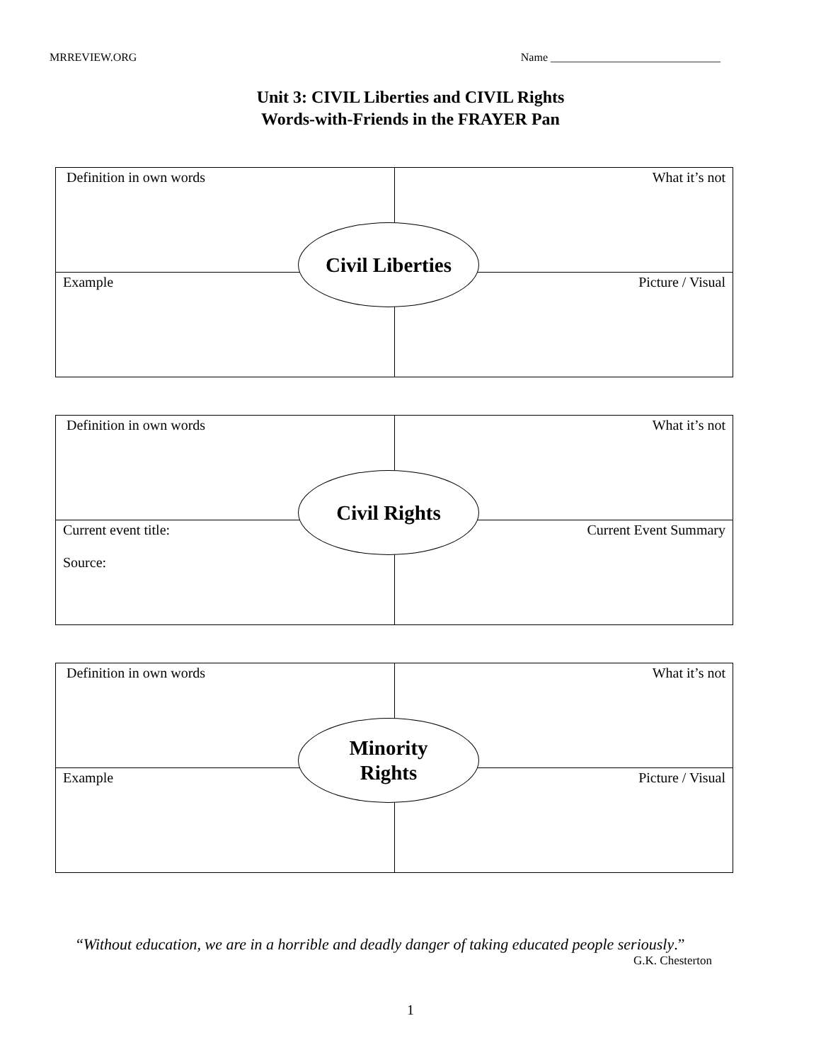MRREVIEW.ORG Name ______________________________
Unit 3: CIVIL Liberties and CIVIL Rights
Words-with-Friends in the FRAYER Pan
| Definition in own words | What it’s not |
| Example | Picture / Visual |
Civil Liberties
| Definition in own words | What it’s not |
| Current event title: Source: | Current Event Summary |
Civil Rights
| Definition in own words | What it’s not |
| Example | Picture / Visual |
Minority
Rights
“Without education, we are in a horrible and deadly danger of taking educated people seriously.”
G.K. Chesterton
1